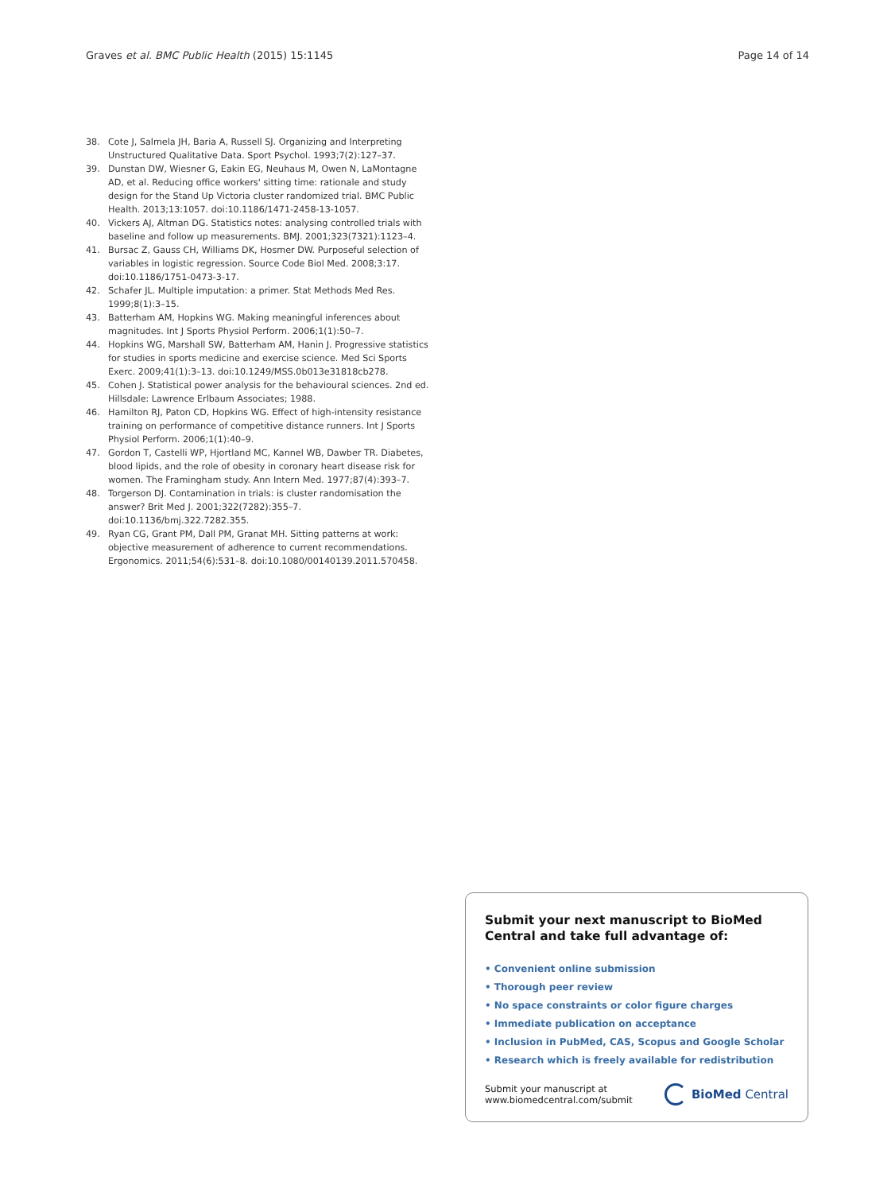Graves et al. BMC Public Health (2015) 15:1145 Page 14 of 14
38. Cote J, Salmela JH, Baria A, Russell SJ. Organizing and Interpreting Unstructured Qualitative Data. Sport Psychol. 1993;7(2):127–37.
39. Dunstan DW, Wiesner G, Eakin EG, Neuhaus M, Owen N, LaMontagne AD, et al. Reducing office workers' sitting time: rationale and study design for the Stand Up Victoria cluster randomized trial. BMC Public Health. 2013;13:1057. doi:10.1186/1471-2458-13-1057.
40. Vickers AJ, Altman DG. Statistics notes: analysing controlled trials with baseline and follow up measurements. BMJ. 2001;323(7321):1123–4.
41. Bursac Z, Gauss CH, Williams DK, Hosmer DW. Purposeful selection of variables in logistic regression. Source Code Biol Med. 2008;3:17. doi:10.1186/1751-0473-3-17.
42. Schafer JL. Multiple imputation: a primer. Stat Methods Med Res. 1999;8(1):3–15.
43. Batterham AM, Hopkins WG. Making meaningful inferences about magnitudes. Int J Sports Physiol Perform. 2006;1(1):50–7.
44. Hopkins WG, Marshall SW, Batterham AM, Hanin J. Progressive statistics for studies in sports medicine and exercise science. Med Sci Sports Exerc. 2009;41(1):3–13. doi:10.1249/MSS.0b013e31818cb278.
45. Cohen J. Statistical power analysis for the behavioural sciences. 2nd ed. Hillsdale: Lawrence Erlbaum Associates; 1988.
46. Hamilton RJ, Paton CD, Hopkins WG. Effect of high-intensity resistance training on performance of competitive distance runners. Int J Sports Physiol Perform. 2006;1(1):40–9.
47. Gordon T, Castelli WP, Hjortland MC, Kannel WB, Dawber TR. Diabetes, blood lipids, and the role of obesity in coronary heart disease risk for women. The Framingham study. Ann Intern Med. 1977;87(4):393–7.
48. Torgerson DJ. Contamination in trials: is cluster randomisation the answer? Brit Med J. 2001;322(7282):355–7. doi:10.1136/bmj.322.7282.355.
49. Ryan CG, Grant PM, Dall PM, Granat MH. Sitting patterns at work: objective measurement of adherence to current recommendations. Ergonomics. 2011;54(6):531–8. doi:10.1080/00140139.2011.570458.
Submit your next manuscript to BioMed Central and take full advantage of:
• Convenient online submission
• Thorough peer review
• No space constraints or color figure charges
• Immediate publication on acceptance
• Inclusion in PubMed, CAS, Scopus and Google Scholar
• Research which is freely available for redistribution
Submit your manuscript at
www.biomedcentral.com/submit
BioMed Central